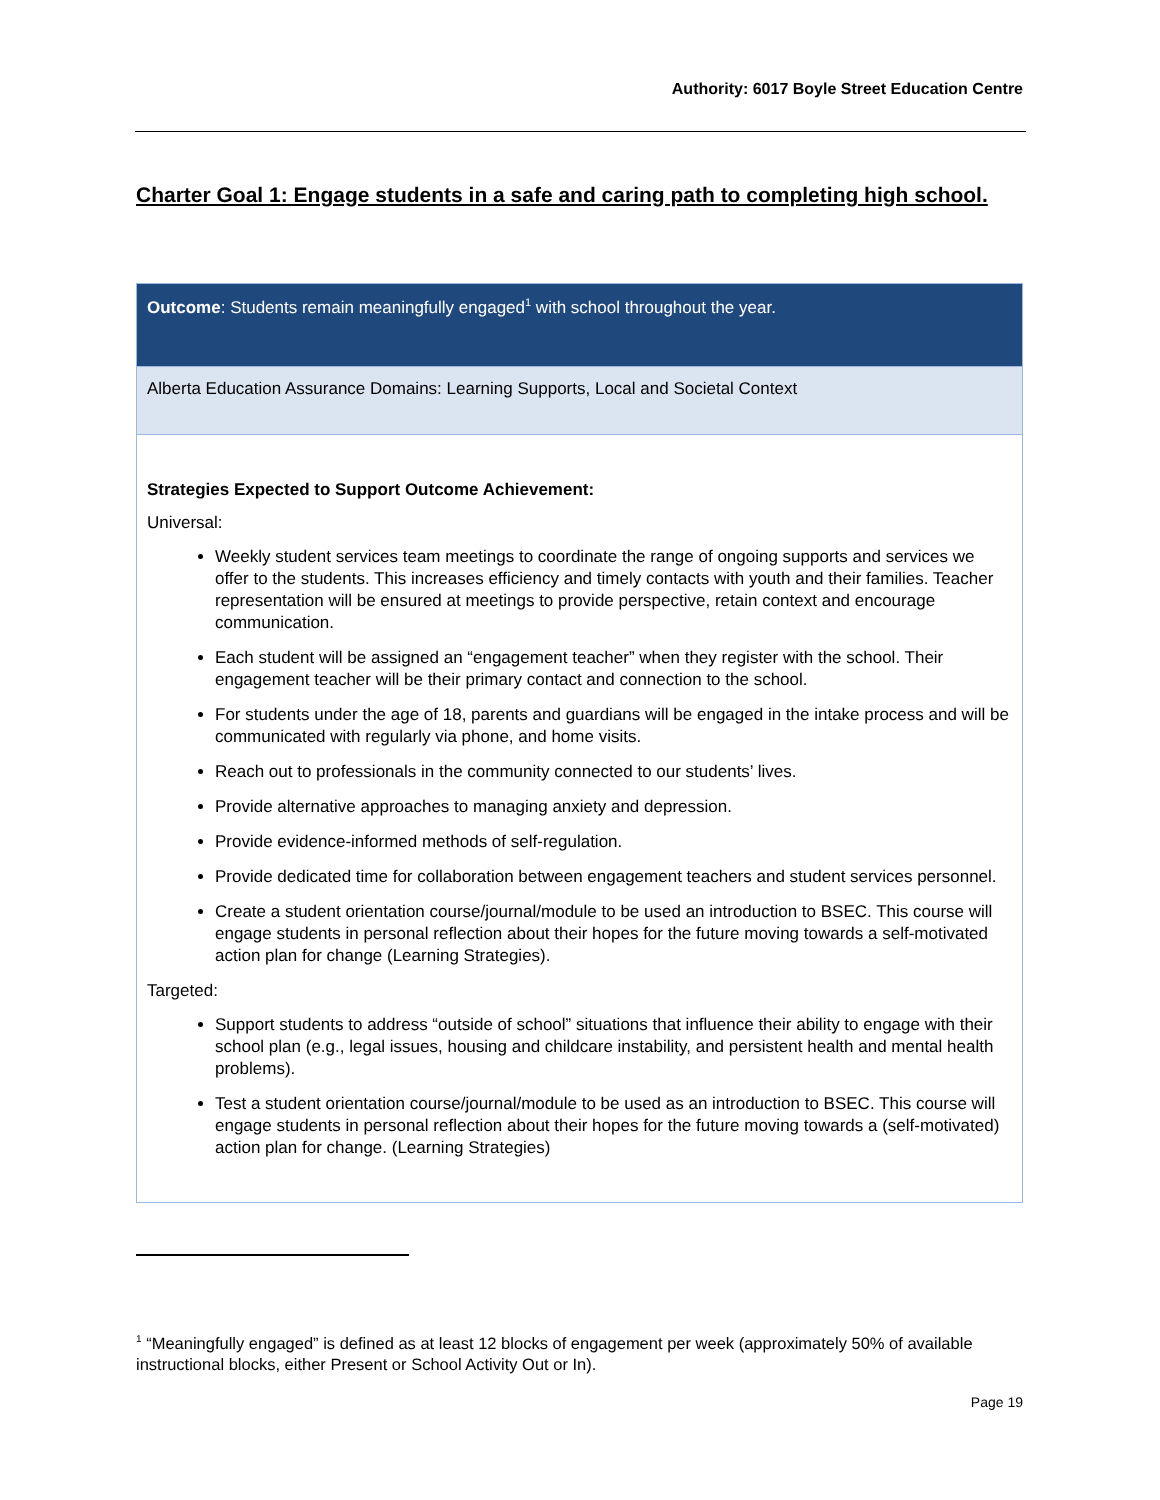Authority: 6017 Boyle Street Education Centre
Charter Goal 1: Engage students in a safe and caring path to completing high school.
Outcome: Students remain meaningfully engaged<sup>1</sup> with school throughout the year.
Alberta Education Assurance Domains: Learning Supports, Local and Societal Context
Strategies Expected to Support Outcome Achievement:
Universal:
Weekly student services team meetings to coordinate the range of ongoing supports and services we offer to the students. This increases efficiency and timely contacts with youth and their families. Teacher representation will be ensured at meetings to provide perspective, retain context and encourage communication.
Each student will be assigned an “engagement teacher” when they register with the school. Their engagement teacher will be their primary contact and connection to the school.
For students under the age of 18, parents and guardians will be engaged in the intake process and will be communicated with regularly via phone, and home visits.
Reach out to professionals in the community connected to our students’ lives.
Provide alternative approaches to managing anxiety and depression.
Provide evidence-informed methods of self-regulation.
Provide dedicated time for collaboration between engagement teachers and student services personnel.
Create a student orientation course/journal/module to be used an introduction to BSEC. This course will engage students in personal reflection about their hopes for the future moving towards a self-motivated action plan for change (Learning Strategies).
Targeted:
Support students to address “outside of school” situations that influence their ability to engage with their school plan (e.g., legal issues, housing and childcare instability, and persistent health and mental health problems).
Test a student orientation course/journal/module to be used as an introduction to BSEC. This course will engage students in personal reflection about their hopes for the future moving towards a (self-motivated) action plan for change. (Learning Strategies)
<sup>1</sup> “Meaningfully engaged” is defined as at least 12 blocks of engagement per week (approximately 50% of available instructional blocks, either Present or School Activity Out or In).
Page 19